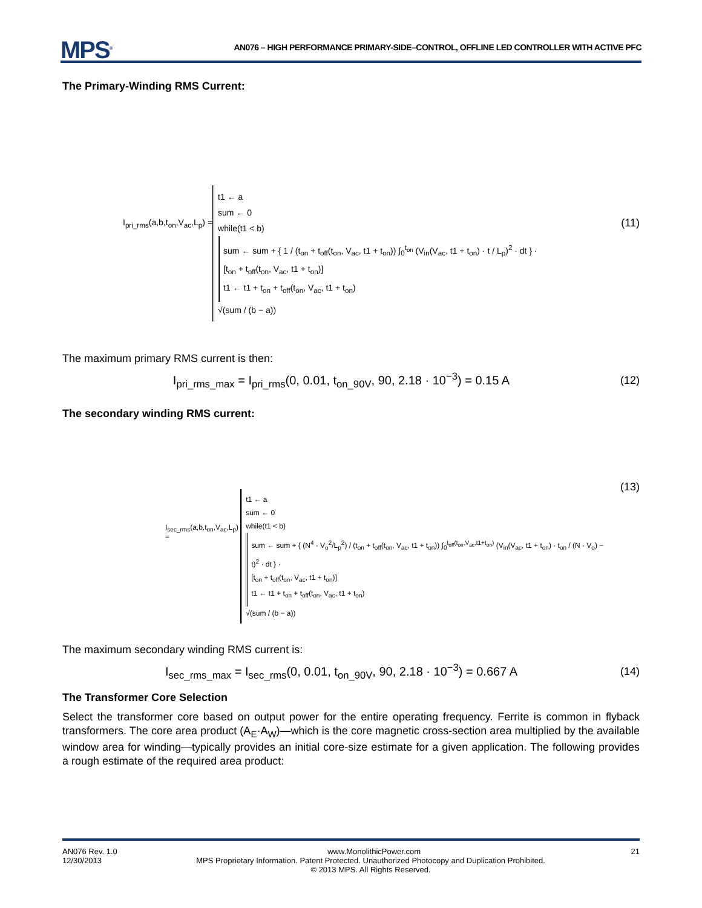MPS<sup>®</sup>
AN076 – HIGH PERFORMANCE PRIMARY-SIDE–CONTROL, OFFLINE LED CONTROLLER WITH ACTIVE PFC
The Primary-Winding RMS Current:
I<sub>pri_rms</sub>(a,b,t<sub>on</sub>,V<sub>ac</sub>,L<sub>p</sub>) =
t1 ← a
sum ← 0
while(t1 < b)
sum ← sum + { 1 / (t<sub>on</sub> + t<sub>off</sub>(t<sub>on</sub>, V<sub>ac</sub>, t1 + t<sub>on</sub>)) ∫<sub>0</sub><sup>t<sub>on</sub></sup> (V<sub>in</sub>(V<sub>ac</sub>, t1 + t<sub>on</sub>) · t / L<sub>p</sub>)<sup>2</sup> · dt } ·
[t<sub>on</sub> + t<sub>off</sub>(t<sub>on</sub>, V<sub>ac</sub>, t1 + t<sub>on</sub>)]
t1 ← t1 + t<sub>on</sub> + t<sub>off</sub>(t<sub>on</sub>, V<sub>ac</sub>, t1 + t<sub>on</sub>)
√(sum / (b − a))
(11)
The maximum primary RMS current is then:
I<sub>pri_rms_max</sub> = I<sub>pri_rms</sub>(0, 0.01, t<sub>on_90V</sub>, 90, 2.18 · 10<sup>−3</sup>) = 0.15 A
(12)
The secondary winding RMS current:
I<sub>sec_rms</sub>(a,b,t<sub>on</sub>,V<sub>ac</sub>,L<sub>p</sub>) =
t1 ← a
sum ← 0
while(t1 < b)
sum ← sum + { (N<sup>4</sup> · V<sub>o</sub><sup>2</sup>/L<sub>p</sub><sup>2</sup>) / (t<sub>on</sub> + t<sub>off</sub>(t<sub>on</sub>, V<sub>ac</sub>, t1 + t<sub>on</sub>)) ∫<sub>0</sub><sup>t<sub>off</sub>(t<sub>on</sub>,V<sub>ac</sub>,t1+t<sub>on</sub>)</sup> (V<sub>in</sub>(V<sub>ac</sub>, t1 + t<sub>on</sub>) · t<sub>on</sub> / (N · V<sub>o</sub>) − t)<sup>2</sup> · dt } ·
[t<sub>on</sub> + t<sub>off</sub>(t<sub>on</sub>, V<sub>ac</sub>, t1 + t<sub>on</sub>)]
t1 ← t1 + t<sub>on</sub> + t<sub>off</sub>(t<sub>on</sub>, V<sub>ac</sub>, t1 + t<sub>on</sub>)
√(sum / (b − a))
(13)
The maximum secondary winding RMS current is:
I<sub>sec_rms_max</sub> = I<sub>sec_rms</sub>(0, 0.01, t<sub>on_90V</sub>, 90, 2.18 · 10<sup>−3</sup>) = 0.667 A
(14)
The Transformer Core Selection
Select the transformer core based on output power for the entire operating frequency. Ferrite is common in flyback transformers. The core area product (A<sub>E</sub>·A<sub>W</sub>)—which is the core magnetic cross-section area multiplied by the available window area for winding—typically provides an initial core-size estimate for a given application. The following provides a rough estimate of the required area product:
AN076 Rev. 1.0 www.MonolithicPower.com 21
12/30/2013 MPS Proprietary Information. Patent Protected. Unauthorized Photocopy and Duplication Prohibited.
© 2013 MPS. All Rights Reserved.